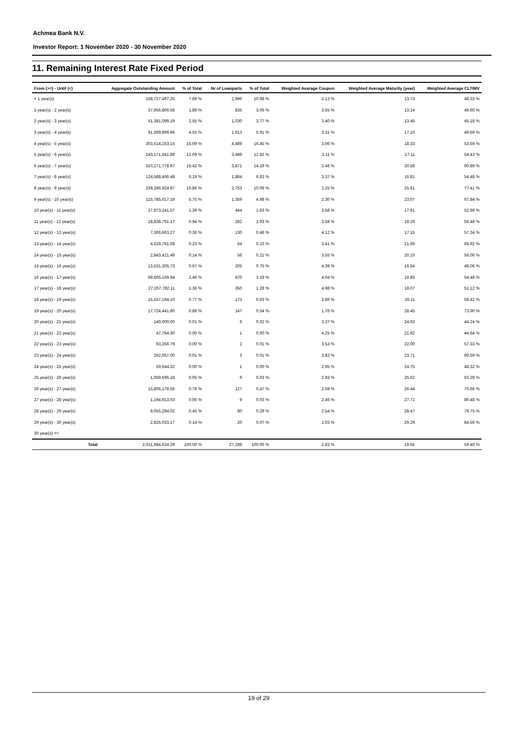Achmea Bank N.V.
Investor Report: 1 November 2020 - 30 November 2020
11. Remaining Interest Rate Fixed Period
| From (>=) - Until (<) | | Aggregate Outstanding Amount | % of Total | Nr of Loanparts | % of Total | Weighted Avarage Coupon | Weighted Average Maturity (year) | Weighted Average CLTIMV |
| --- | --- | --- | --- | --- | --- | --- | --- | --- |
| < 1 year(s) | | 158,727,497.25 | 7.89 % | 2,996 | 10.98 % | 2.13 % | 13.73 | 48.33 % |
| 1 year(s) - 2 year(s) | | 37,956,806.58 | 1.89 % | 835 | 3.06 % | 3.55 % | 13.14 | 46.60 % |
| 2 year(s) - 3 year(s) | | 51,381,099.19 | 2.55 % | 1,030 | 3.77 % | 3.40 % | 13.45 | 45.18 % |
| 3 year(s) - 4 year(s) | | 91,599,899.96 | 4.55 % | 1,613 | 5.91 % | 3.31 % | 17.10 | 49.59 % |
| 4 year(s) - 5 year(s) | | 303,514,153.15 | 15.09 % | 4,489 | 16.45 % | 3.06 % | 18.33 | 53.59 % |
| 5 year(s) - 6 year(s) | | 243,171,541.89 | 12.09 % | 3,499 | 12.82 % | 3.11 % | 17.11 | 54.43 % |
| 6 year(s) - 7 year(s) | | 310,271,778.97 | 15.42 % | 3,871 | 14.19 % | 2.46 % | 20.58 | 60.89 % |
| 7 year(s) - 8 year(s) | | 124,588,466.48 | 6.19 % | 1,864 | 6.83 % | 3.37 % | 16.81 | 54.48 % |
| 8 year(s) - 9 year(s) | | 339,286,924.97 | 16.86 % | 2,753 | 10.09 % | 2.25 % | 25.81 | 77.41 % |
| 9 year(s) - 10 year(s) | | 115,785,017.19 | 5.75 % | 1,359 | 4.98 % | 2.30 % | 23.07 | 67.84 % |
| 10 year(s) - 11 year(s) | | 27,873,141.57 | 1.39 % | 444 | 1.63 % | 3.58 % | 17.91 | 52.99 % |
| 11 year(s) - 12 year(s) | | 18,838,791.17 | 0.94 % | 282 | 1.03 % | 3.58 % | 18.26 | 56.48 % |
| 12 year(s) - 13 year(s) | | 7,306,663.27 | 0.36 % | 130 | 0.48 % | 4.12 % | 17.15 | 57.34 % |
| 13 year(s) - 14 year(s) | | 4,629,791.08 | 0.23 % | 64 | 0.23 % | 3.41 % | 21.69 | 66.92 % |
| 14 year(s) - 15 year(s) | | 2,843,421.49 | 0.14 % | 56 | 0.21 % | 3.55 % | 20.10 | 56.06 % |
| 15 year(s) - 16 year(s) | | 13,531,305.73 | 0.67 % | 205 | 0.75 % | 4.39 % | 16.64 | 48.06 % |
| 16 year(s) - 17 year(s) | | 69,605,169.94 | 3.46 % | 870 | 3.19 % | 4.04 % | 19.85 | 54.48 % |
| 17 year(s) - 18 year(s) | | 27,267,782.11 | 1.36 % | 350 | 1.28 % | 4.98 % | 18.07 | 51.12 % |
| 18 year(s) - 19 year(s) | | 15,537,194.10 | 0.77 % | 173 | 0.63 % | 2.86 % | 26.11 | 68.42 % |
| 19 year(s) - 20 year(s) | | 17,724,441.80 | 0.88 % | 147 | 0.54 % | 1.76 % | 28.45 | 73.90 % |
| 20 year(s) - 21 year(s) | | 140,000.00 | 0.01 % | 6 | 0.02 % | 3.37 % | 24.03 | 44.24 % |
| 21 year(s) - 22 year(s) | | 47,764.30 | 0.00 % | 1 | 0.00 % | 4.25 % | 21.92 | 44.64 % |
| 22 year(s) - 23 year(s) | | 93,256.79 | 0.00 % | 2 | 0.01 % | 3.53 % | 22.00 | 57.33 % |
| 23 year(s) - 24 year(s) | | 262,057.00 | 0.01 % | 3 | 0.01 % | 3.83 % | 23.71 | 60.59 % |
| 24 year(s) - 25 year(s) | | 59,644.32 | 0.00 % | 1 | 0.00 % | 2.95 % | 24.75 | 48.32 % |
| 25 year(s) - 26 year(s) | | 1,059,595.18 | 0.05 % | 9 | 0.03 % | 2.93 % | 25.62 | 63.28 % |
| 26 year(s) - 27 year(s) | | 15,806,178.59 | 0.79 % | 127 | 0.47 % | 2.59 % | 26.44 | 70.66 % |
| 27 year(s) - 28 year(s) | | 1,194,913.03 | 0.06 % | 9 | 0.03 % | 2.46 % | 27.71 | 80.48 % |
| 28 year(s) - 29 year(s) | | 9,055,294.02 | 0.45 % | 80 | 0.29 % | 2.54 % | 28.47 | 79.75 % |
| 29 year(s) - 30 year(s) | | 2,825,033.17 | 0.14 % | 20 | 0.07 % | 2.03 % | 29.29 | 84.56 % |
| 30 year(s) >= | | | | | | | | |
| | Total | 2,011,984,624.29 | 100.00 % | 27,288 | 100.00 % | 2.83 % | 19.65 | 59.40 % |
19 of 29